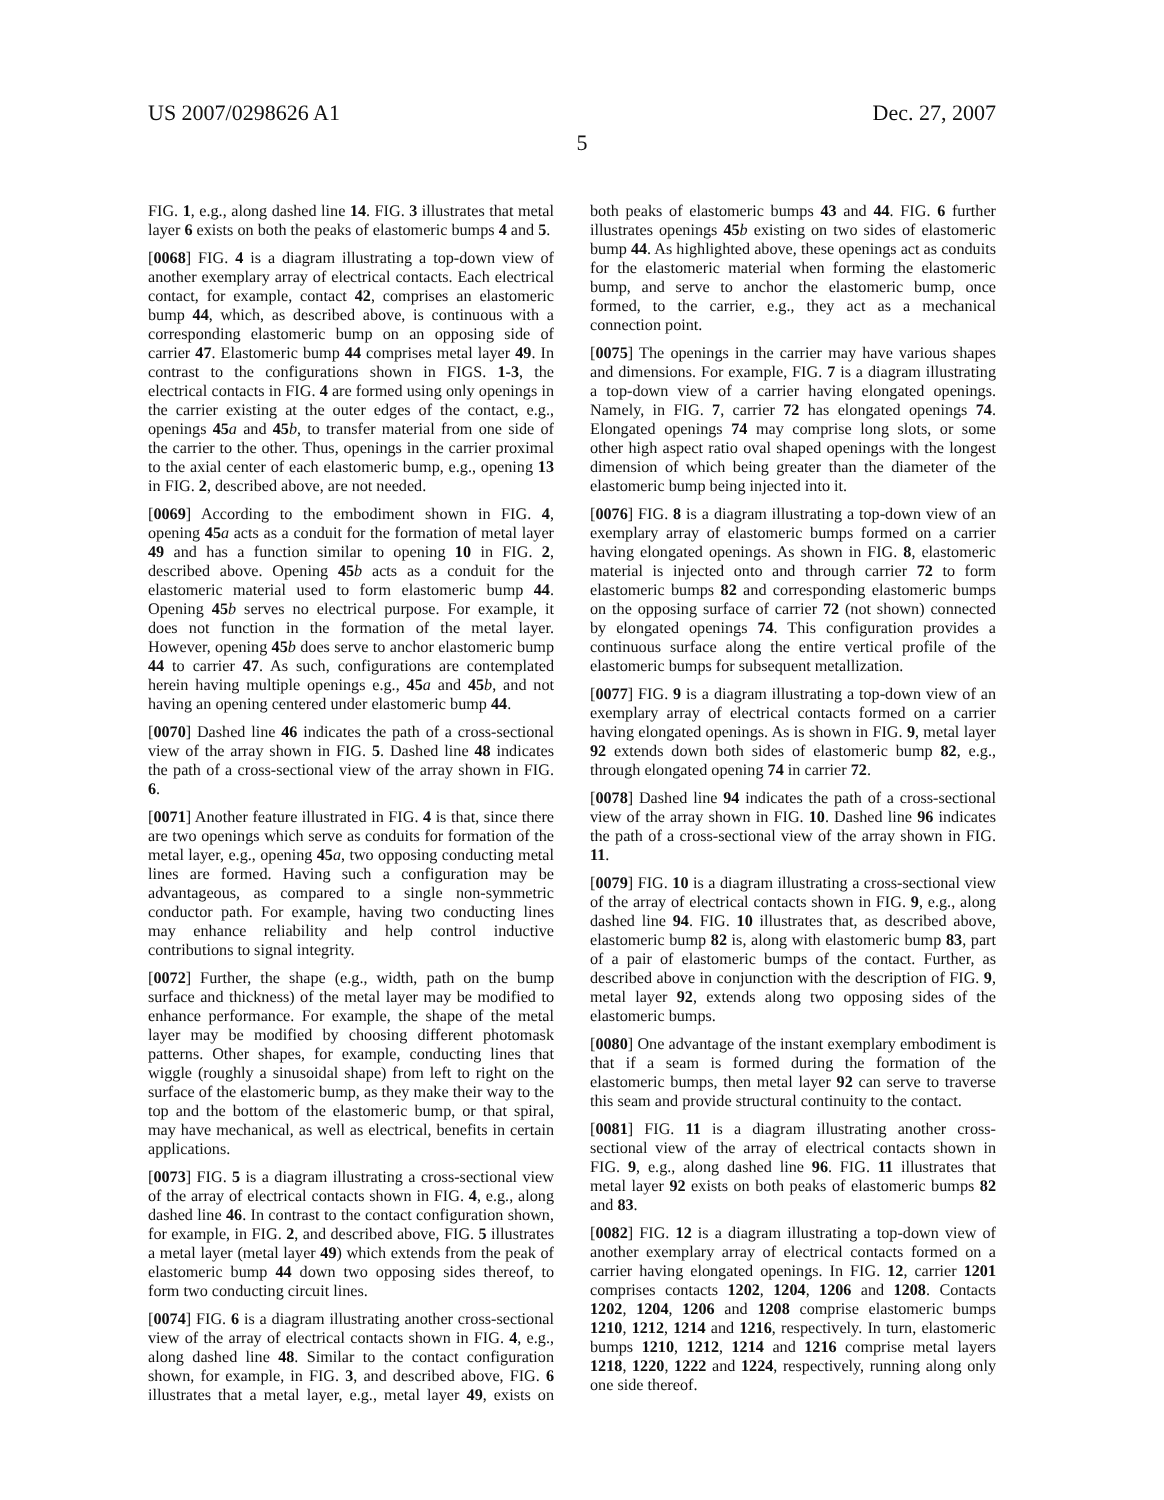US 2007/0298626 A1 Dec. 27, 2007
5
FIG. 1, e.g., along dashed line 14. FIG. 3 illustrates that metal layer 6 exists on both the peaks of elastomeric bumps 4 and 5.
[0068] FIG. 4 is a diagram illustrating a top-down view of another exemplary array of electrical contacts. Each electrical contact, for example, contact 42, comprises an elastomeric bump 44, which, as described above, is continuous with a corresponding elastomeric bump on an opposing side of carrier 47. Elastomeric bump 44 comprises metal layer 49. In contrast to the configurations shown in FIGS. 1-3, the electrical contacts in FIG. 4 are formed using only openings in the carrier existing at the outer edges of the contact, e.g., openings 45 a and 45 b, to transfer material from one side of the carrier to the other. Thus, openings in the carrier proximal to the axial center of each elastomeric bump, e.g., opening 13 in FIG. 2, described above, are not needed.
[0069] According to the embodiment shown in FIG. 4, opening 45 a acts as a conduit for the formation of metal layer 49 and has a function similar to opening 10 in FIG. 2, described above. Opening 45 b acts as a conduit for the elastomeric material used to form elastomeric bump 44. Opening 45 b serves no electrical purpose. For example, it does not function in the formation of the metal layer. However, opening 45 b does serve to anchor elastomeric bump 44 to carrier 47. As such, configurations are contemplated herein having multiple openings e.g., 45 a and 45 b, and not having an opening centered under elastomeric bump 44.
[0070] Dashed line 46 indicates the path of a cross-sectional view of the array shown in FIG. 5. Dashed line 48 indicates the path of a cross-sectional view of the array shown in FIG. 6.
[0071] Another feature illustrated in FIG. 4 is that, since there are two openings which serve as conduits for formation of the metal layer, e.g., opening 45 a, two opposing conducting metal lines are formed. Having such a configuration may be advantageous, as compared to a single non-symmetric conductor path. For example, having two conducting lines may enhance reliability and help control inductive contributions to signal integrity.
[0072] Further, the shape (e.g., width, path on the bump surface and thickness) of the metal layer may be modified to enhance performance. For example, the shape of the metal layer may be modified by choosing different photomask patterns. Other shapes, for example, conducting lines that wiggle (roughly a sinusoidal shape) from left to right on the surface of the elastomeric bump, as they make their way to the top and the bottom of the elastomeric bump, or that spiral, may have mechanical, as well as electrical, benefits in certain applications.
[0073] FIG. 5 is a diagram illustrating a cross-sectional view of the array of electrical contacts shown in FIG. 4, e.g., along dashed line 46. In contrast to the contact configuration shown, for example, in FIG. 2, and described above, FIG. 5 illustrates a metal layer (metal layer 49) which extends from the peak of elastomeric bump 44 down two opposing sides thereof, to form two conducting circuit lines.
[0074] FIG. 6 is a diagram illustrating another cross-sectional view of the array of electrical contacts shown in FIG. 4, e.g., along dashed line 48. Similar to the contact configuration shown, for example, in FIG. 3, and described above, FIG. 6 illustrates that a metal layer, e.g., metal layer 49, exists on both peaks of elastomeric bumps 43 and 44. FIG. 6 further illustrates openings 45 b existing on two sides of elastomeric bump 44. As highlighted above, these openings act as conduits for the elastomeric material when forming the elastomeric bump, and serve to anchor the elastomeric bump, once formed, to the carrier, e.g., they act as a mechanical connection point.
[0075] The openings in the carrier may have various shapes and dimensions. For example, FIG. 7 is a diagram illustrating a top-down view of a carrier having elongated openings. Namely, in FIG. 7, carrier 72 has elongated openings 74. Elongated openings 74 may comprise long slots, or some other high aspect ratio oval shaped openings with the longest dimension of which being greater than the diameter of the elastomeric bump being injected into it.
[0076] FIG. 8 is a diagram illustrating a top-down view of an exemplary array of elastomeric bumps formed on a carrier having elongated openings. As shown in FIG. 8, elastomeric material is injected onto and through carrier 72 to form elastomeric bumps 82 and corresponding elastomeric bumps on the opposing surface of carrier 72 (not shown) connected by elongated openings 74. This configuration provides a continuous surface along the entire vertical profile of the elastomeric bumps for subsequent metallization.
[0077] FIG. 9 is a diagram illustrating a top-down view of an exemplary array of electrical contacts formed on a carrier having elongated openings. As is shown in FIG. 9, metal layer 92 extends down both sides of elastomeric bump 82, e.g., through elongated opening 74 in carrier 72.
[0078] Dashed line 94 indicates the path of a cross-sectional view of the array shown in FIG. 10. Dashed line 96 indicates the path of a cross-sectional view of the array shown in FIG. 11.
[0079] FIG. 10 is a diagram illustrating a cross-sectional view of the array of electrical contacts shown in FIG. 9, e.g., along dashed line 94. FIG. 10 illustrates that, as described above, elastomeric bump 82 is, along with elastomeric bump 83, part of a pair of elastomeric bumps of the contact. Further, as described above in conjunction with the description of FIG. 9, metal layer 92, extends along two opposing sides of the elastomeric bumps.
[0080] One advantage of the instant exemplary embodiment is that if a seam is formed during the formation of the elastomeric bumps, then metal layer 92 can serve to traverse this seam and provide structural continuity to the contact.
[0081] FIG. 11 is a diagram illustrating another cross-sectional view of the array of electrical contacts shown in FIG. 9, e.g., along dashed line 96. FIG. 11 illustrates that metal layer 92 exists on both peaks of elastomeric bumps 82 and 83.
[0082] FIG. 12 is a diagram illustrating a top-down view of another exemplary array of electrical contacts formed on a carrier having elongated openings. In FIG. 12, carrier 1201 comprises contacts 1202, 1204, 1206 and 1208. Contacts 1202, 1204, 1206 and 1208 comprise elastomeric bumps 1210, 1212, 1214 and 1216, respectively. In turn, elastomeric bumps 1210, 1212, 1214 and 1216 comprise metal layers 1218, 1220, 1222 and 1224, respectively, running along only one side thereof.